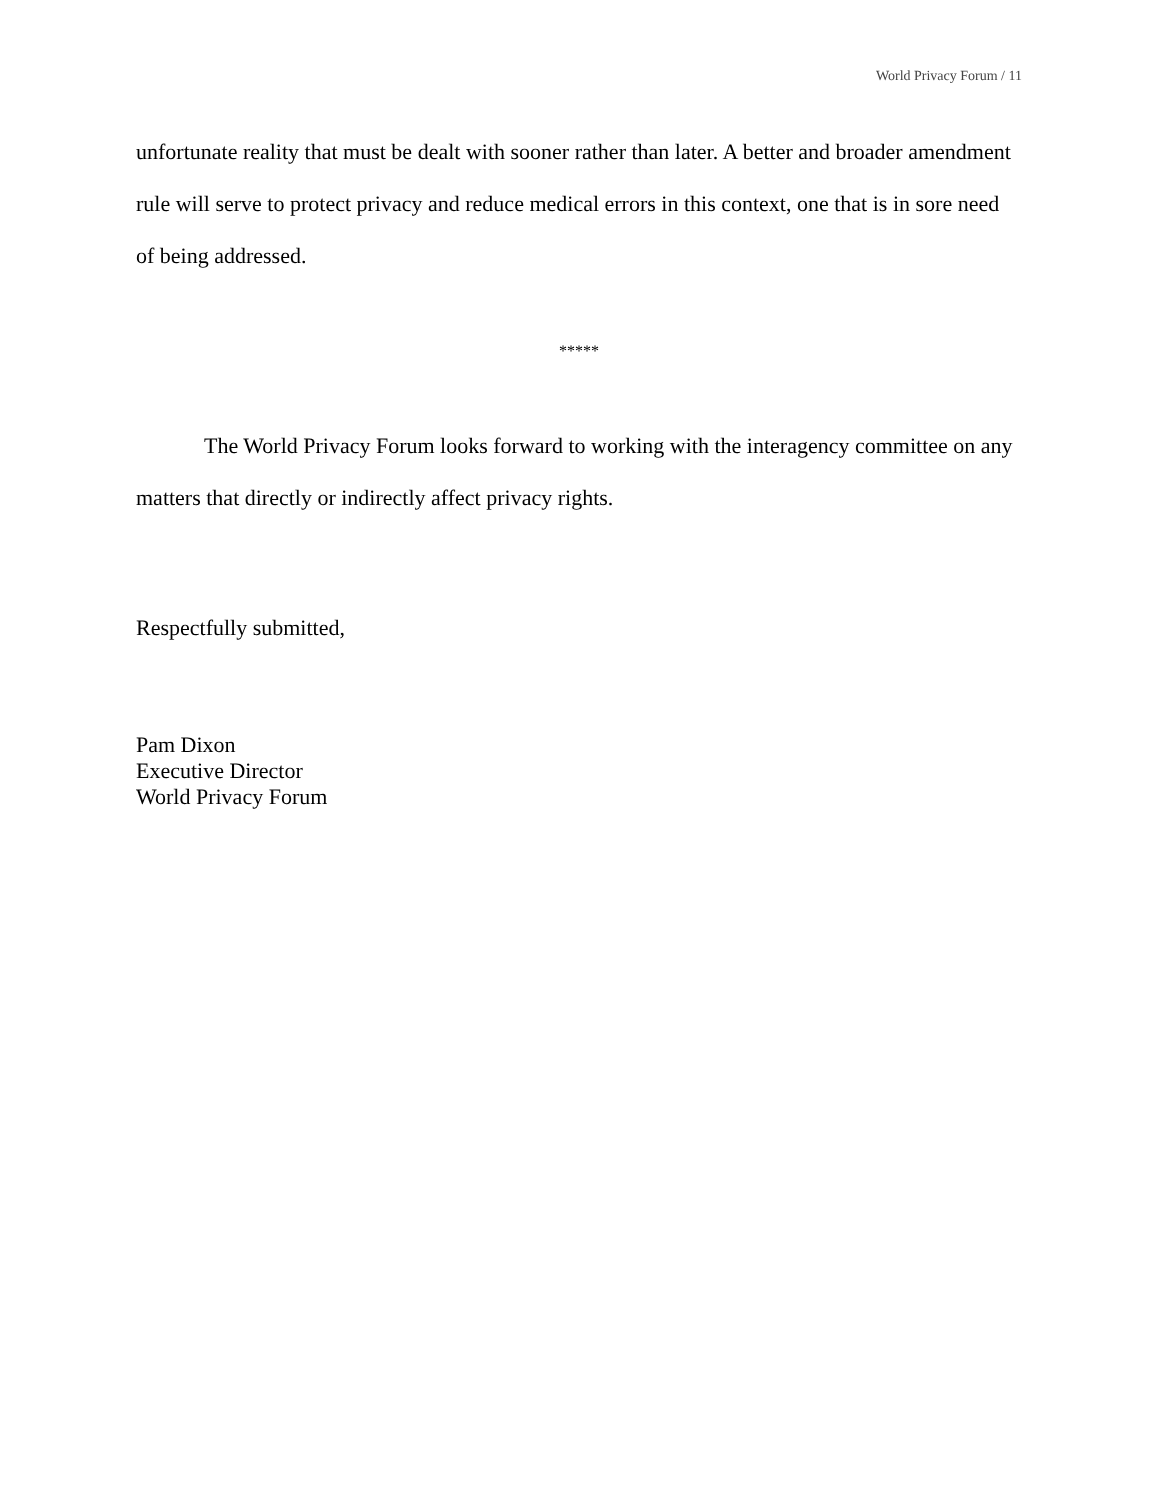World Privacy Forum / 11
unfortunate reality that must be dealt with sooner rather than later. A better and broader amendment rule will serve to protect privacy and reduce medical errors in this context, one that is in sore need of being addressed.
*****
The World Privacy Forum looks forward to working with the interagency committee on any matters that directly or indirectly affect privacy rights.
Respectfully submitted,
Pam Dixon
Executive Director
World Privacy Forum